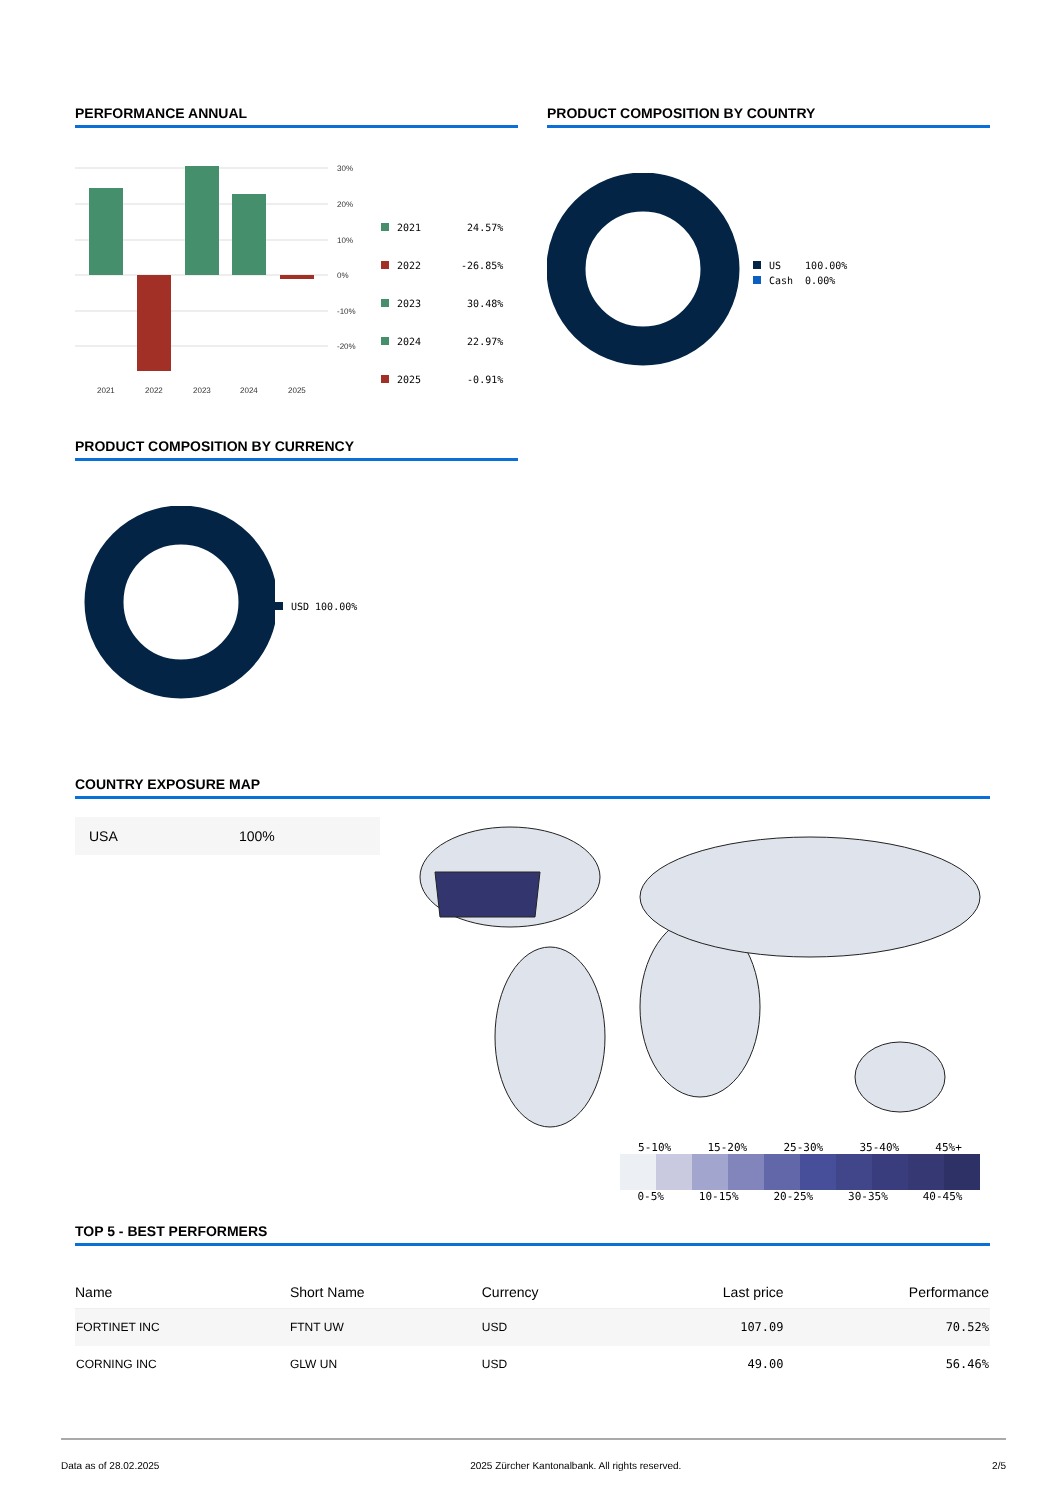PERFORMANCE ANNUAL
30%
20%
10%
0%
-10%
-20%
2021
2022
2023
2024
2025
| 2021 | 24.57% |
| 2022 | -26.85% |
| 2023 | 30.48% |
| 2024 | 22.97% |
| 2025 | -0.91% |
PRODUCT COMPOSITION BY COUNTRY
| US | 100.00% |
| Cash | 0.00% |
PRODUCT COMPOSITION BY CURRENCY
USD 100.00%
COUNTRY EXPOSURE MAP
USA 100%
5-10% 15-20% 25-30% 35-40% 45%+
0-5% 10-15% 20-25% 30-35% 40-45%
TOP 5 - BEST PERFORMERS
| Name | Short Name | Currency | Last price | Performance |
| --- | --- | --- | --- | --- |
| FORTINET INC | FTNT UW | USD | 107.09 | 70.52% |
| CORNING INC | GLW UN | USD | 49.00 | 56.46% |
Data as of 28.02.2025 2025 Zürcher Kantonalbank. All rights reserved. 2/5